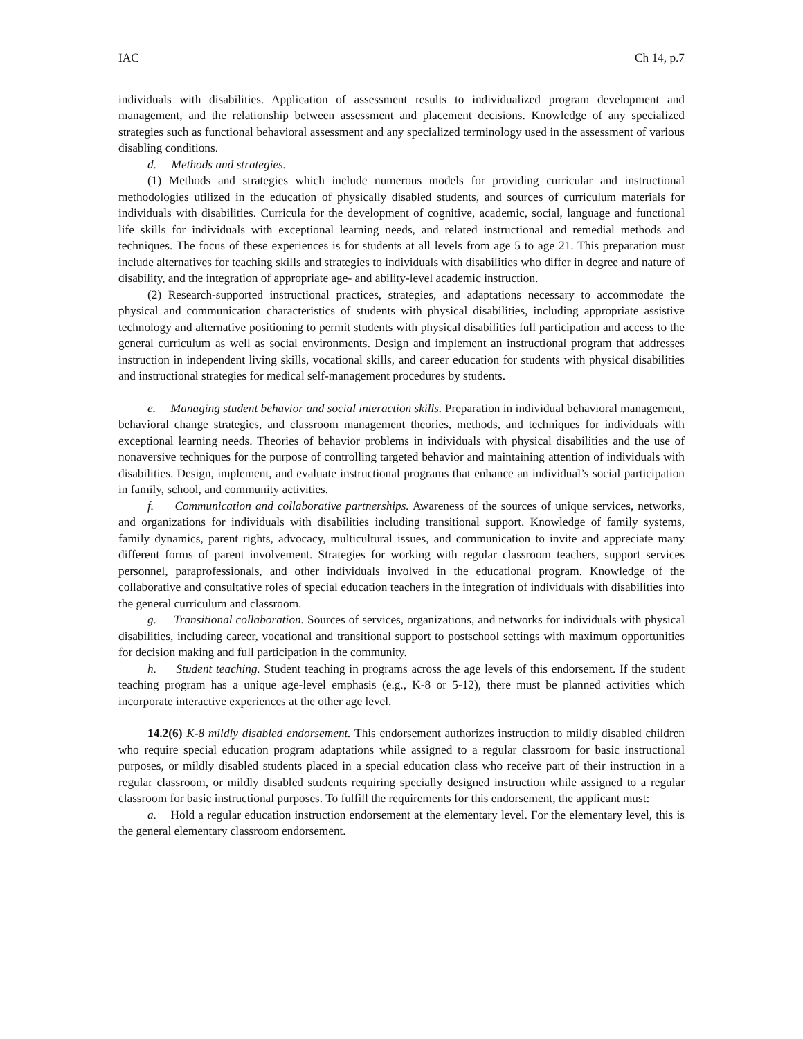IAC Ch 14, p.7
individuals with disabilities. Application of assessment results to individualized program development and management, and the relationship between assessment and placement decisions. Knowledge of any specialized strategies such as functional behavioral assessment and any specialized terminology used in the assessment of various disabling conditions.
d. Methods and strategies.
(1) Methods and strategies which include numerous models for providing curricular and instructional methodologies utilized in the education of physically disabled students, and sources of curriculum materials for individuals with disabilities. Curricula for the development of cognitive, academic, social, language and functional life skills for individuals with exceptional learning needs, and related instructional and remedial methods and techniques. The focus of these experiences is for students at all levels from age 5 to age 21. This preparation must include alternatives for teaching skills and strategies to individuals with disabilities who differ in degree and nature of disability, and the integration of appropriate age- and ability-level academic instruction.
(2) Research-supported instructional practices, strategies, and adaptations necessary to accommodate the physical and communication characteristics of students with physical disabilities, including appropriate assistive technology and alternative positioning to permit students with physical disabilities full participation and access to the general curriculum as well as social environments. Design and implement an instructional program that addresses instruction in independent living skills, vocational skills, and career education for students with physical disabilities and instructional strategies for medical self-management procedures by students.
e. Managing student behavior and social interaction skills. Preparation in individual behavioral management, behavioral change strategies, and classroom management theories, methods, and techniques for individuals with exceptional learning needs. Theories of behavior problems in individuals with physical disabilities and the use of nonaversive techniques for the purpose of controlling targeted behavior and maintaining attention of individuals with disabilities. Design, implement, and evaluate instructional programs that enhance an individual’s social participation in family, school, and community activities.
f. Communication and collaborative partnerships. Awareness of the sources of unique services, networks, and organizations for individuals with disabilities including transitional support. Knowledge of family systems, family dynamics, parent rights, advocacy, multicultural issues, and communication to invite and appreciate many different forms of parent involvement. Strategies for working with regular classroom teachers, support services personnel, paraprofessionals, and other individuals involved in the educational program. Knowledge of the collaborative and consultative roles of special education teachers in the integration of individuals with disabilities into the general curriculum and classroom.
g. Transitional collaboration. Sources of services, organizations, and networks for individuals with physical disabilities, including career, vocational and transitional support to postschool settings with maximum opportunities for decision making and full participation in the community.
h. Student teaching. Student teaching in programs across the age levels of this endorsement. If the student teaching program has a unique age-level emphasis (e.g., K-8 or 5-12), there must be planned activities which incorporate interactive experiences at the other age level.
14.2(6) K-8 mildly disabled endorsement. This endorsement authorizes instruction to mildly disabled children who require special education program adaptations while assigned to a regular classroom for basic instructional purposes, or mildly disabled students placed in a special education class who receive part of their instruction in a regular classroom, or mildly disabled students requiring specially designed instruction while assigned to a regular classroom for basic instructional purposes. To fulfill the requirements for this endorsement, the applicant must:
a. Hold a regular education instruction endorsement at the elementary level. For the elementary level, this is the general elementary classroom endorsement.